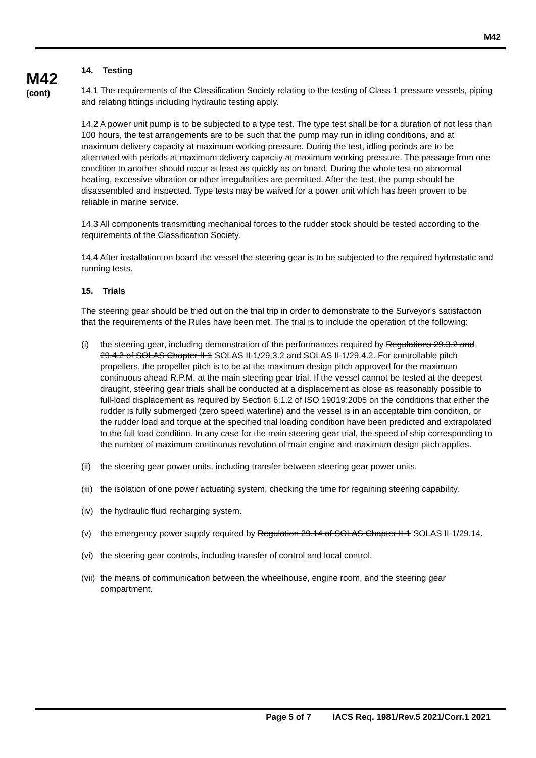M42
M42
(cont)
14. Testing
14.1 The requirements of the Classification Society relating to the testing of Class 1 pressure vessels, piping and relating fittings including hydraulic testing apply.
14.2 A power unit pump is to be subjected to a type test. The type test shall be for a duration of not less than 100 hours, the test arrangements are to be such that the pump may run in idling conditions, and at maximum delivery capacity at maximum working pressure. During the test, idling periods are to be alternated with periods at maximum delivery capacity at maximum working pressure. The passage from one condition to another should occur at least as quickly as on board. During the whole test no abnormal heating, excessive vibration or other irregularities are permitted. After the test, the pump should be disassembled and inspected. Type tests may be waived for a power unit which has been proven to be reliable in marine service.
14.3 All components transmitting mechanical forces to the rudder stock should be tested according to the requirements of the Classification Society.
14.4 After installation on board the vessel the steering gear is to be subjected to the required hydrostatic and running tests.
15. Trials
The steering gear should be tried out on the trial trip in order to demonstrate to the Surveyor's satisfaction that the requirements of the Rules have been met. The trial is to include the operation of the following:
(i) the steering gear, including demonstration of the performances required by Regulations 29.3.2 and 29.4.2 of SOLAS Chapter II-1 SOLAS II-1/29.3.2 and SOLAS II-1/29.4.2. For controllable pitch propellers, the propeller pitch is to be at the maximum design pitch approved for the maximum continuous ahead R.P.M. at the main steering gear trial. If the vessel cannot be tested at the deepest draught, steering gear trials shall be conducted at a displacement as close as reasonably possible to full-load displacement as required by Section 6.1.2 of ISO 19019:2005 on the conditions that either the rudder is fully submerged (zero speed waterline) and the vessel is in an acceptable trim condition, or the rudder load and torque at the specified trial loading condition have been predicted and extrapolated to the full load condition. In any case for the main steering gear trial, the speed of ship corresponding to the number of maximum continuous revolution of main engine and maximum design pitch applies.
(ii) the steering gear power units, including transfer between steering gear power units.
(iii) the isolation of one power actuating system, checking the time for regaining steering capability.
(iv) the hydraulic fluid recharging system.
(v) the emergency power supply required by Regulation 29.14 of SOLAS Chapter II-1 SOLAS II-1/29.14.
(vi) the steering gear controls, including transfer of control and local control.
(vii) the means of communication between the wheelhouse, engine room, and the steering gear compartment.
Page 5 of 7 IACS Req. 1981/Rev.5 2021/Corr.1 2021